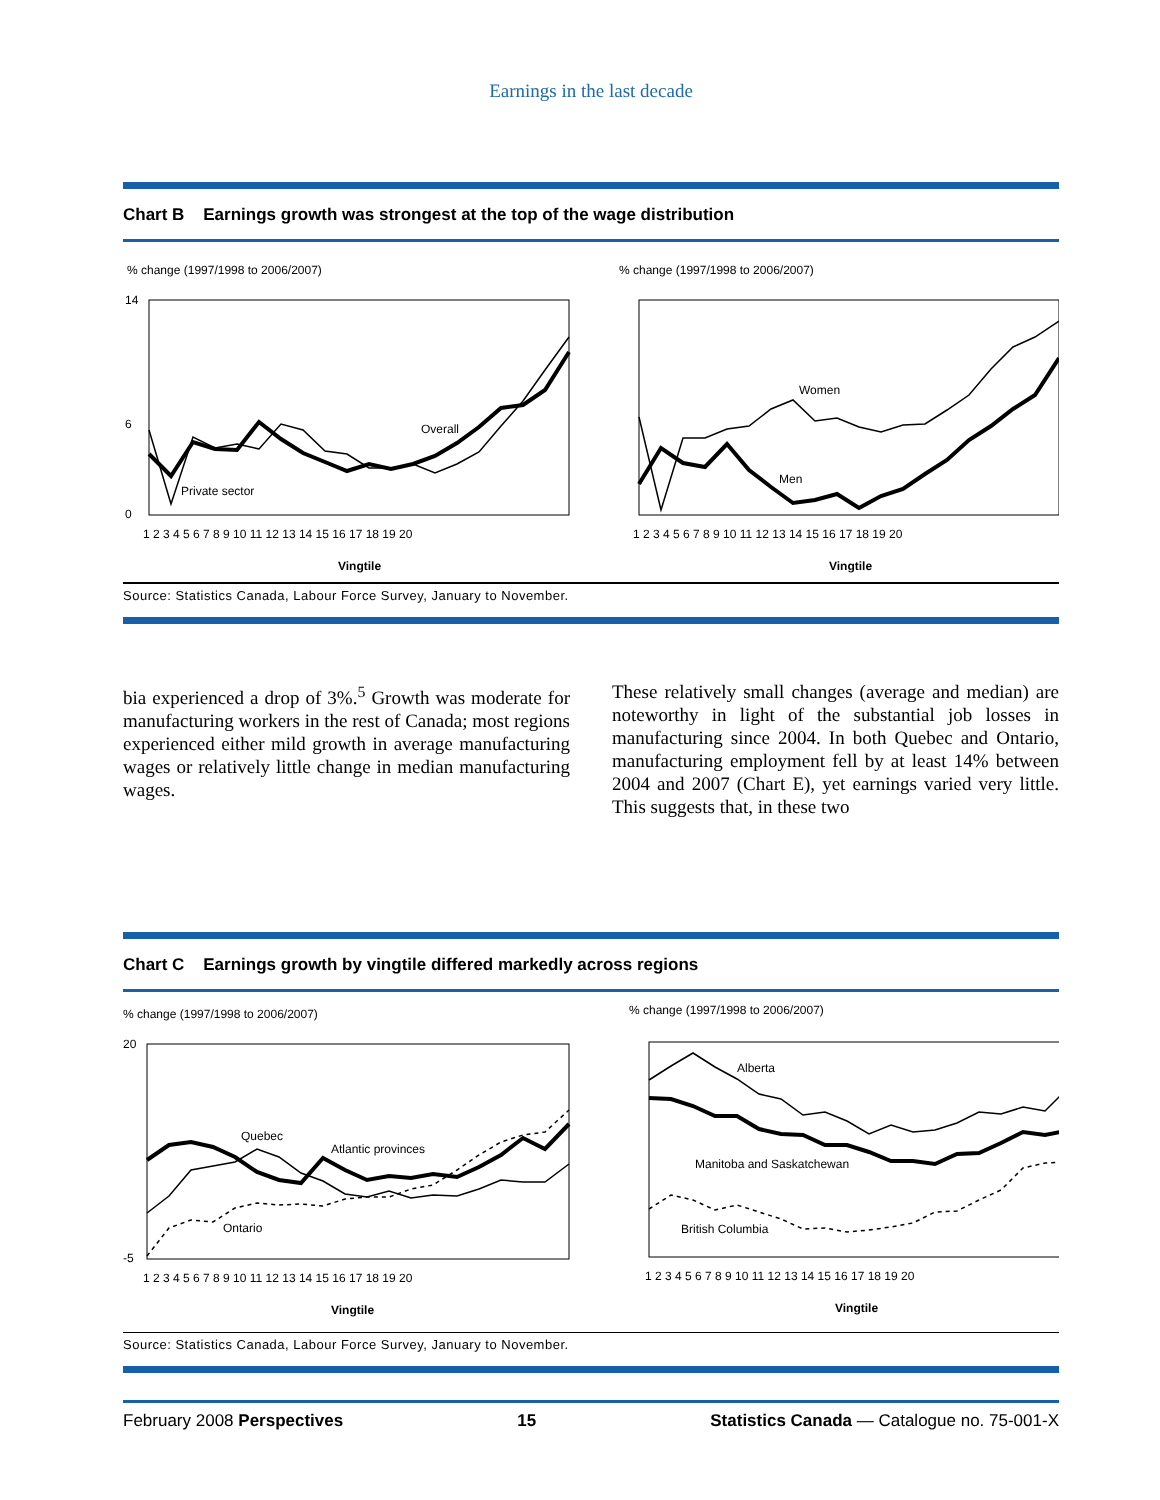Earnings in the last decade
Chart B Earnings growth was strongest at the top of the wage distribution
% change (1997/1998 to 2006/2007)
14
0
6
Overall
Private sector
1 2 3 4 5 6 7 8 9 10 11 12 13 14 15 16 17 18 19 20
Vingtile
% change (1997/1998 to 2006/2007)
Women
Men
1 2 3 4 5 6 7 8 9 10 11 12 13 14 15 16 17 18 19 20
Vingtile
Source: Statistics Canada, Labour Force Survey, January to November.
bia experienced a drop of 3%.<sup>5</sup> Growth was moderate for manufacturing workers in the rest of Canada; most regions experienced either mild growth in average manufacturing wages or relatively little change in median manufacturing wages.
These relatively small changes (average and median) are noteworthy in light of the substantial job losses in manufacturing since 2004. In both Quebec and Ontario, manufacturing employment fell by at least 14% between 2004 and 2007 (Chart E), yet earnings varied very little. This suggests that, in these two
Chart C Earnings growth by vingtile differed markedly across regions
% change (1997/1998 to 2006/2007)
20
-5
Quebec
Atlantic provinces
Ontario
1 2 3 4 5 6 7 8 9 10 11 12 13 14 15 16 17 18 19 20
Vingtile
% change (1997/1998 to 2006/2007)
Alberta
Manitoba and Saskatchewan
British Columbia
1 2 3 4 5 6 7 8 9 10 11 12 13 14 15 16 17 18 19 20
Vingtile
Source: Statistics Canada, Labour Force Survey, January to November.
February 2008 Perspectives 15 Statistics Canada — Catalogue no. 75-001-X